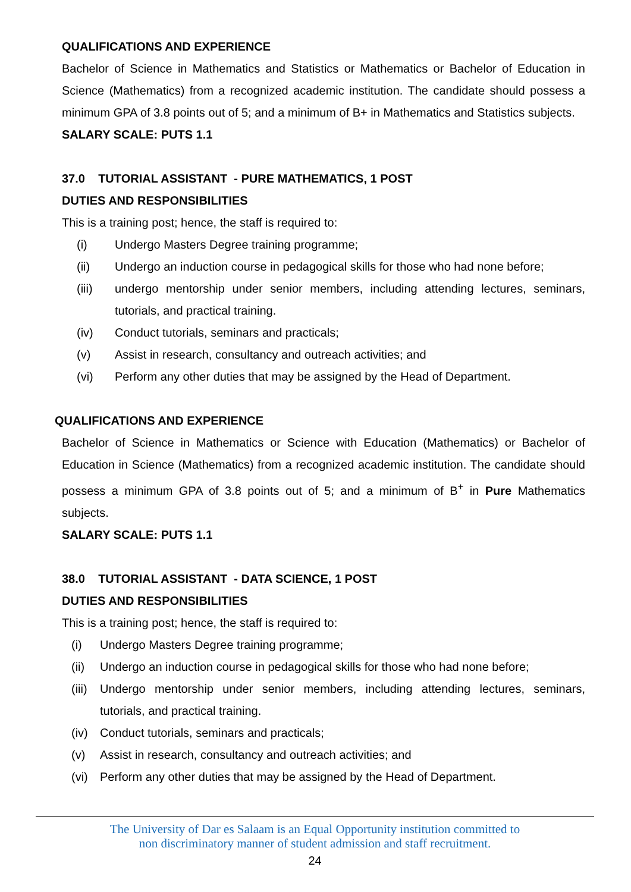QUALIFICATIONS AND EXPERIENCE
Bachelor of Science in Mathematics and Statistics or Mathematics or Bachelor of Education in Science (Mathematics) from a recognized academic institution. The candidate should possess a minimum GPA of 3.8 points out of 5; and a minimum of B+ in Mathematics and Statistics subjects.
SALARY SCALE: PUTS 1.1
37.0 TUTORIAL ASSISTANT - PURE MATHEMATICS, 1 POST
DUTIES AND RESPONSIBILITIES
This is a training post; hence, the staff is required to:
(i) Undergo Masters Degree training programme;
(ii) Undergo an induction course in pedagogical skills for those who had none before;
(iii) undergo mentorship under senior members, including attending lectures, seminars, tutorials, and practical training.
(iv) Conduct tutorials, seminars and practicals;
(v) Assist in research, consultancy and outreach activities; and
(vi) Perform any other duties that may be assigned by the Head of Department.
QUALIFICATIONS AND EXPERIENCE
Bachelor of Science in Mathematics or Science with Education (Mathematics) or Bachelor of Education in Science (Mathematics) from a recognized academic institution. The candidate should possess a minimum GPA of 3.8 points out of 5; and a minimum of B<sup>+</sup> in Pure Mathematics subjects.
SALARY SCALE: PUTS 1.1
38.0 TUTORIAL ASSISTANT - DATA SCIENCE, 1 POST
DUTIES AND RESPONSIBILITIES
This is a training post; hence, the staff is required to:
(i) Undergo Masters Degree training programme;
(ii) Undergo an induction course in pedagogical skills for those who had none before;
(iii) Undergo mentorship under senior members, including attending lectures, seminars, tutorials, and practical training.
(iv) Conduct tutorials, seminars and practicals;
(v) Assist in research, consultancy and outreach activities; and
(vi) Perform any other duties that may be assigned by the Head of Department.
The University of Dar es Salaam is an Equal Opportunity institution committed to
non discriminatory manner of student admission and staff recruitment.
24